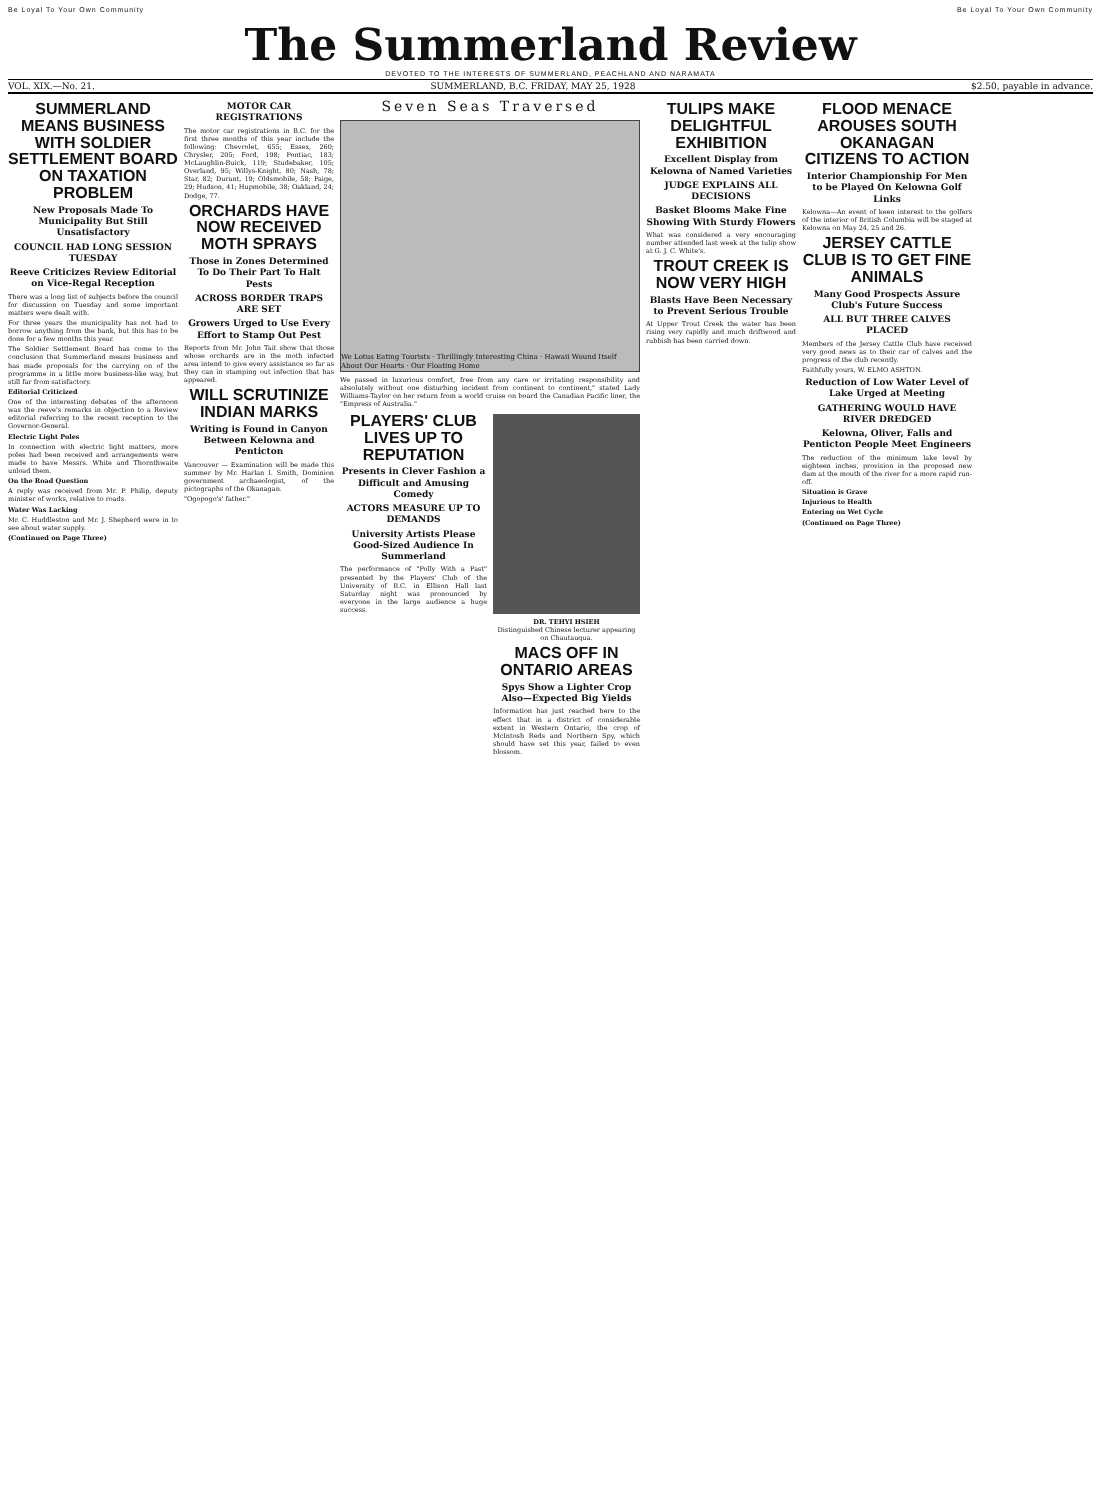Be Loyal To Your Own Community Be Loyal To Your Own Community
The Summerland Review
DEVOTED TO THE INTERESTS OF SUMMERLAND, PEACHLAND AND NARAMATA
VOL. XIX.—No. 21. SUMMERLAND, B.C. FRIDAY, MAY 25, 1928 $2.50, payable in advance.
SUMMERLAND MEANS BUSINESS WITH SOLDIER SETTLEMENT BOARD ON TAXATION PROBLEM
New Proposals Made To Municipality But Still Unsatisfactory
COUNCIL HAD LONG SESSION TUESDAY
Reeve Criticizes Review Editorial on Vice-Regal Reception
There was a long list of subjects before the council for discussion on Tuesday and some important matters were dealt with.
For three years the municipality has not had to borrow anything from the bank, but this has to be done for a few months this year.
The Soldier Settlement Board has come to the conclusion that Summerland means business and has made proposals for the carrying on of the programme in a little more business-like way, but still far from satisfactory.
Editorial Criticized
One of the interesting debates of the afternoon was the reeve's remarks in objection to a Review editorial referring to the recent reception to the Governor-General.
Electric Light Poles
In connection with electric light matters, more poles had been received and arrangements were made to have Messrs. White and Thornthwaite unload them.
On the Road Question
A reply was received from Mr. P. Philip, deputy minister of works, relative to roads.
Water Was Lacking
Mr. C. Huddleston and Mr. J. Shepherd were in to see about water supply.
(Continued on Page Three)
MOTOR CAR REGISTRATIONS
The motor car registrations in B.C. for the first three months of this year include the following: Chevrolet, 655; Essex, 260; Chrysler, 205; Ford, 198; Pontiac, 183; McLaughlin-Buick, 119; Studebaker, 105; Overland, 95; Willys-Knight, 80; Nash, 78; Star, 82; Durant, 19; Oldsmobile, 58; Paige, 29; Hudson, 41; Hupmobile, 38; Oakland, 24; Dodge, 77.
ORCHARDS HAVE NOW RECEIVED MOTH SPRAYS
Those in Zones Determined To Do Their Part To Halt Pests
ACROSS BORDER TRAPS ARE SET
Growers Urged to Use Every Effort to Stamp Out Pest
Reports from Mr. John Tait show that those whose orchards are in the moth infected area intend to give every assistance so far as they can in stamping out infection that has appeared.
WILL SCRUTINIZE INDIAN MARKS
Writing is Found in Canyon Between Kelowna and Penticton
Vancouver — Examination will be made this summer by Mr. Harlan I. Smith, Dominion government archaeologist, of the pictographs of the Okanagan.
"Ogopogo's' father."
Seven Seas Traversed
We Lotus Eating Tourists · Thrillingly Interesting China · Hawaii Wound Itself About Our Hearts · Our Floating Home
We passed in luxurious comfort, free from any care or irritating responsibility and absolutely without one disturbing incident from continent to continent," stated Lady Williams-Taylor on her return from a world cruise on board the Canadian Pacific liner, the "Empress of Australia."
PLAYERS' CLUB LIVES UP TO REPUTATION
Presents in Clever Fashion a Difficult and Amusing Comedy
ACTORS MEASURE UP TO DEMANDS
University Artists Please Good-Sized Audience In Summerland
The performance of "Polly With a Past" presented by the Players' Club of the University of B.C. in Ellison Hall last Saturday night was pronounced by everyone in the large audience a huge success.
DR. TEHYI HSIEH
Distinguished Chinese lecturer appearing on Chautauqua.
MACS OFF IN ONTARIO AREAS
Spys Show a Lighter Crop Also—Expected Big Yields
Information has just reached here to the effect that in a district of considerable extent in Western Ontario, the crop of McIntosh Reds and Northern Spy, which should have set this year, failed to even blossom.
TULIPS MAKE DELIGHTFUL EXHIBITION
Excellent Display from Kelowna of Named Varieties
JUDGE EXPLAINS ALL DECISIONS
Basket Blooms Make Fine Showing With Sturdy Flowers
What was considered a very encouraging number attended last week at the tulip show at G. J. C. White's.
TROUT CREEK IS NOW VERY HIGH
Blasts Have Been Necessary to Prevent Serious Trouble
At Upper Trout Creek the water has been rising very rapidly and much driftwood and rubbish has been carried down.
FLOOD MENACE AROUSES SOUTH OKANAGAN CITIZENS TO ACTION
Interior Championship For Men to be Played On Kelowna Golf Links
Kelowna—An event of keen interest to the golfers of the interior of British Columbia will be staged at Kelowna on May 24, 25 and 26.
JERSEY CATTLE CLUB IS TO GET FINE ANIMALS
Many Good Prospects Assure Club's Future Success
ALL BUT THREE CALVES PLACED
Members of the Jersey Cattle Club have received very good news as to their car of calves and the progress of the club recently.
Faithfully yours, W. ELMO ASHTON.
Reduction of Low Water Level of Lake Urged at Meeting
GATHERING WOULD HAVE RIVER DREDGED
Kelowna, Oliver, Falls and Penticton People Meet Engineers
The reduction of the minimum lake level by eighteen inches, provision in the proposed new dam at the mouth of the river for a more rapid run-off.
Situation is Grave
Injurious to Health
Entering on Wet Cycle
(Continued on Page Three)